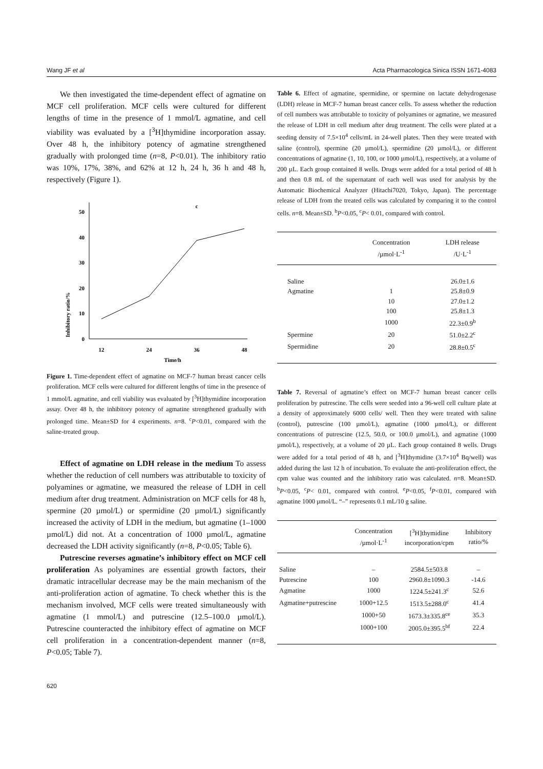Wang JF et al Acta Pharmacologica Sinica ISSN 1671-4083
We then investigated the time-dependent effect of agmatine on MCF cell proliferation. MCF cells were cultured for different lengths of time in the presence of 1 mmol/L agmatine, and cell viability was evaluated by a [<sup>3</sup>H]thymidine incorporation assay. Over 48 h, the inhibitory potency of agmatine strengthened gradually with prolonged time (n=8, P<0.01). The inhibitory ratio was 10%, 17%, 38%, and 62% at 12 h, 24 h, 36 h and 48 h, respectively (Figure 1).
Inhibitory ratio/%
0
10
20
30
40
50
12
24
36
48
Time/h
c
Figure 1. Time-dependent effect of agmatine on MCF-7 human breast cancer cells proliferation. MCF cells were cultured for different lengths of time in the presence of 1 mmol/L agmatine, and cell viability was evaluated by [<sup>3</sup>H]thymidine incorporation assay. Over 48 h, the inhibitory potency of agmatine strengthened gradually with prolonged time. Mean±SD for 4 experiments. n=8. <sup>c</sup>P<0.01, compared with the saline-treated group.
Effect of agmatine on LDH release in the medium To assess whether the reduction of cell numbers was attributable to toxicity of polyamines or agmatine, we measured the release of LDH in cell medium after drug treatment. Administration on MCF cells for 48 h, spermine (20 µmol/L) or spermidine (20 µmol/L) significantly increased the activity of LDH in the medium, but agmatine (1–1000 µmol/L) did not. At a concentration of 1000 µmol/L, agmatine decreased the LDH activity significantly (n=8, P<0.05; Table 6).
Putrescine reverses agmatine’s inhibitory effect on MCF cell proliferation As polyamines are essential growth factors, their dramatic intracellular decrease may be the main mechanism of the anti-proliferation action of agmatine. To check whether this is the mechanism involved, MCF cells were treated simultaneously with agmatine (1 mmol/L) and putrescine (12.5–100.0 µmol/L). Putrescine counteracted the inhibitory effect of agmatine on MCF cell proliferation in a concentration-dependent manner (n=8, P<0.05; Table 7).
Table 6. Effect of agmatine, spermidine, or spermine on lactate dehydrogenase (LDH) release in MCF-7 human breast cancer cells. To assess whether the reduction of cell numbers was attributable to toxicity of polyamines or agmatine, we measured the release of LDH in cell medium after drug treatment. The cells were plated at a seeding density of 7.5×10<sup>4</sup> cells/mL in 24-well plates. Then they were treated with saline (control), spermine (20 µmol/L), spermidine (20 µmol/L), or different concentrations of agmatine (1, 10, 100, or 1000 µmol/L), respectively, at a volume of 200 µL. Each group contained 8 wells. Drugs were added for a total period of 48 h and then 0.8 mL of the supernatant of each well was used for analysis by the Automatic Biochemical Analyzer (Hitachi7020, Tokyo, Japan). The percentage release of LDH from the treated cells was calculated by comparing it to the control cells. n=8. Mean±SD. <sup>b</sup>P<0.05, <sup>c</sup>P< 0.01, compared with control.
| | Concentration /µmol·L<sup>-1</sup> | LDH release /U·L<sup>-1</sup> |
| --- | --- | --- |
| Saline | | 26.0±1.6 |
| Agmatine | 1 | 25.8±0.9 |
| | 10 | 27.0±1.2 |
| | 100 | 25.8±1.3 |
| | 1000 | 22.3±0.9<sup>b</sup> |
| Spermine | 20 | 51.0±2.2<sup>c</sup> |
| Spermidine | 20 | 28.8±0.5<sup>c</sup> |
Table 7. Reversal of agmatine’s effect on MCF-7 human breast cancer cells proliferation by putrescine. The cells were seeded into a 96-well cell culture plate at a density of approximately 6000 cells/ well. Then they were treated with saline (control), putrescine (100 µmol/L), agmatine (1000 µmol/L), or different concentrations of putrescine (12.5, 50.0, or 100.0 µmol/L), and agmatine (1000 µmol/L), respectively, at a volume of 20 µL. Each group contained 8 wells. Drugs were added for a total period of 48 h, and [<sup>3</sup>H]thymidine (3.7×10<sup>4</sup> Bq/well) was added during the last 12 h of incubation. To evaluate the anti-proliferation effect, the cpm value was counted and the inhibitory ratio was calculated. n=8. Mean±SD. <sup>b</sup>P<0.05, <sup>c</sup>P< 0.01, compared with control. <sup>e</sup>P<0.05, <sup>f</sup>P<0.01, compared with agmatine 1000 µmol/L. “–” represents 0.1 mL/10 g saline.
| | Concentration /µmol·L<sup>-1</sup> | [<sup>3</sup>H]thymidine incorporation/cpm | Inhibitory ratio/% |
| --- | --- | --- | --- |
| Saline | – | 2584.5±503.8 | – |
| Putrescine | 100 | 2960.8±1090.3 | -14.6 |
| Agmatine | 1000 | 1224.5±241.3<sup>c</sup> | 52.6 |
| Agmatine+putrescine | 1000+12.5 | 1513.5±288.0<sup>c</sup> | 41.4 |
| | 1000+50 | 1673.3±335.8<sup>ce</sup> | 35.3 |
| | 1000+100 | 2005.0±395.5<sup>bf</sup> | 22.4 |
620